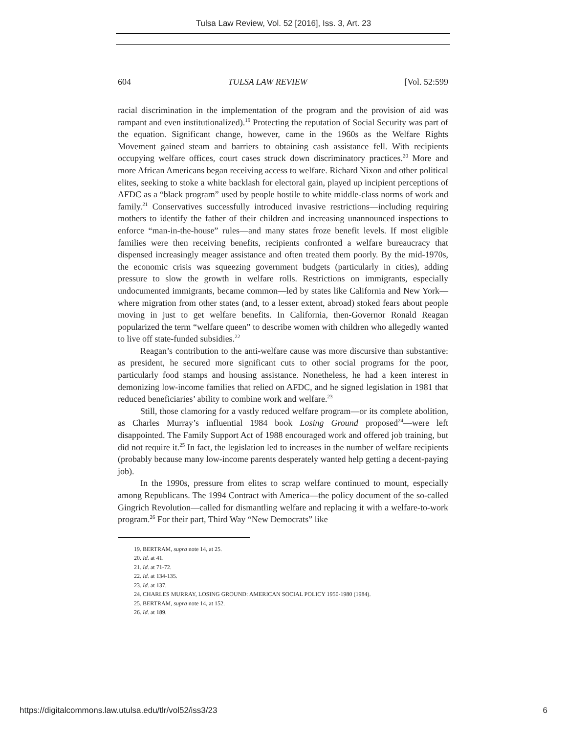Tulsa Law Review, Vol. 52 [2016], Iss. 3, Art. 23
604 TULSA LAW REVIEW [Vol. 52:599
racial discrimination in the implementation of the program and the provision of aid was rampant and even institutionalized).<sup>19</sup> Protecting the reputation of Social Security was part of the equation. Significant change, however, came in the 1960s as the Welfare Rights Movement gained steam and barriers to obtaining cash assistance fell. With recipients occupying welfare offices, court cases struck down discriminatory practices.<sup>20</sup> More and more African Americans began receiving access to welfare. Richard Nixon and other political elites, seeking to stoke a white backlash for electoral gain, played up incipient perceptions of AFDC as a “black program” used by people hostile to white middle-class norms of work and family.<sup>21</sup> Conservatives successfully introduced invasive restrictions—including requiring mothers to identify the father of their children and increasing unannounced inspections to enforce “man-in-the-house” rules—and many states froze benefit levels. If most eligible families were then receiving benefits, recipients confronted a welfare bureaucracy that dispensed increasingly meager assistance and often treated them poorly. By the mid-1970s, the economic crisis was squeezing government budgets (particularly in cities), adding pressure to slow the growth in welfare rolls. Restrictions on immigrants, especially undocumented immigrants, became common—led by states like California and New York—where migration from other states (and, to a lesser extent, abroad) stoked fears about people moving in just to get welfare benefits. In California, then-Governor Ronald Reagan popularized the term “welfare queen” to describe women with children who allegedly wanted to live off state-funded subsidies.<sup>22</sup>
Reagan’s contribution to the anti-welfare cause was more discursive than substantive: as president, he secured more significant cuts to other social programs for the poor, particularly food stamps and housing assistance. Nonetheless, he had a keen interest in demonizing low-income families that relied on AFDC, and he signed legislation in 1981 that reduced beneficiaries’ ability to combine work and welfare.<sup>23</sup>
Still, those clamoring for a vastly reduced welfare program—or its complete abolition, as Charles Murray’s influential 1984 book Losing Ground proposed<sup>24</sup>—were left disappointed. The Family Support Act of 1988 encouraged work and offered job training, but did not require it.<sup>25</sup> In fact, the legislation led to increases in the number of welfare recipients (probably because many low-income parents desperately wanted help getting a decent-paying job).
In the 1990s, pressure from elites to scrap welfare continued to mount, especially among Republicans. The 1994 Contract with America—the policy document of the so-called Gingrich Revolution—called for dismantling welfare and replacing it with a welfare-to-work program.<sup>26</sup> For their part, Third Way “New Democrats” like
19. BERTRAM, supra note 14, at 25.
20. Id. at 41.
21. Id. at 71-72.
22. Id. at 134-135.
23. Id. at 137.
24. CHARLES MURRAY, LOSING GROUND: AMERICAN SOCIAL POLICY 1950-1980 (1984).
25. BERTRAM, supra note 14, at 152.
26. Id. at 189.
https://digitalcommons.law.utulsa.edu/tlr/vol52/iss3/23 6